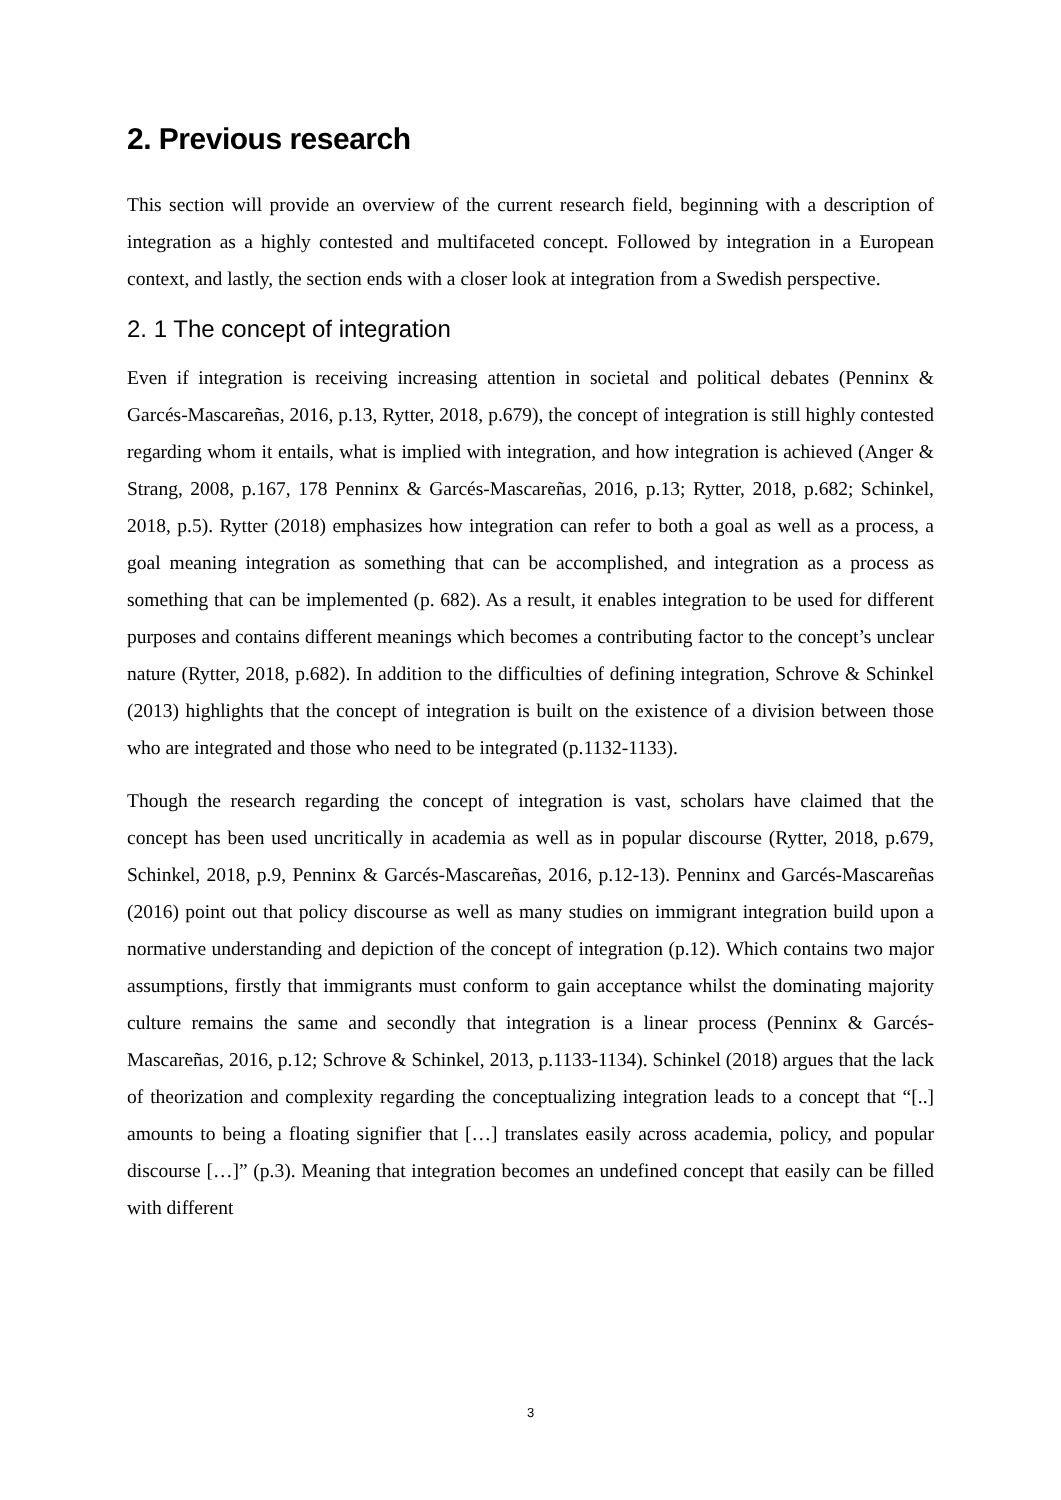2. Previous research
This section will provide an overview of the current research field, beginning with a description of integration as a highly contested and multifaceted concept. Followed by integration in a European context, and lastly, the section ends with a closer look at integration from a Swedish perspective.
2. 1 The concept of integration
Even if integration is receiving increasing attention in societal and political debates (Penninx & Garcés-Mascareñas, 2016, p.13, Rytter, 2018, p.679), the concept of integration is still highly contested regarding whom it entails, what is implied with integration, and how integration is achieved (Anger & Strang, 2008, p.167, 178 Penninx & Garcés-Mascareñas, 2016, p.13; Rytter, 2018, p.682; Schinkel, 2018, p.5). Rytter (2018) emphasizes how integration can refer to both a goal as well as a process, a goal meaning integration as something that can be accomplished, and integration as a process as something that can be implemented (p. 682). As a result, it enables integration to be used for different purposes and contains different meanings which becomes a contributing factor to the concept’s unclear nature (Rytter, 2018, p.682). In addition to the difficulties of defining integration, Schrove & Schinkel (2013) highlights that the concept of integration is built on the existence of a division between those who are integrated and those who need to be integrated (p.1132-1133).
Though the research regarding the concept of integration is vast, scholars have claimed that the concept has been used uncritically in academia as well as in popular discourse (Rytter, 2018, p.679, Schinkel, 2018, p.9, Penninx & Garcés-Mascareñas, 2016, p.12-13). Penninx and Garcés-Mascareñas (2016) point out that policy discourse as well as many studies on immigrant integration build upon a normative understanding and depiction of the concept of integration (p.12). Which contains two major assumptions, firstly that immigrants must conform to gain acceptance whilst the dominating majority culture remains the same and secondly that integration is a linear process (Penninx & Garcés-Mascareñas, 2016, p.12; Schrove & Schinkel, 2013, p.1133-1134). Schinkel (2018) argues that the lack of theorization and complexity regarding the conceptualizing integration leads to a concept that “[..] amounts to being a floating signifier that […] translates easily across academia, policy, and popular discourse […]” (p.3). Meaning that integration becomes an undefined concept that easily can be filled with different
3